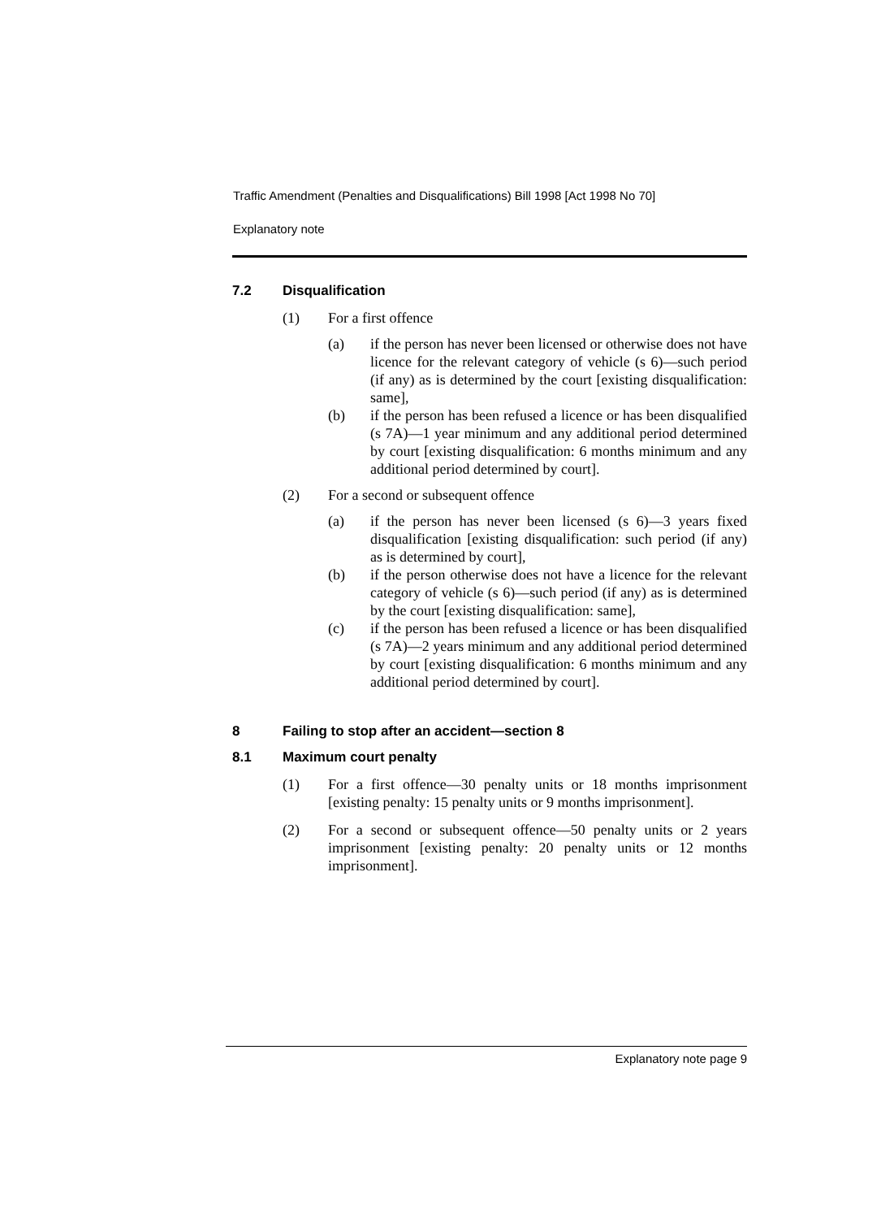Traffic Amendment (Penalties and Disqualifications) Bill 1998 [Act 1998 No 70]
Explanatory note
7.2 Disqualification
(1) For a first offence
(a) if the person has never been licensed or otherwise does not have licence for the relevant category of vehicle (s 6)—such period (if any) as is determined by the court [existing disqualification: same],
(b) if the person has been refused a licence or has been disqualified (s 7A)—1 year minimum and any additional period determined by court [existing disqualification: 6 months minimum and any additional period determined by court].
(2) For a second or subsequent offence
(a) if the person has never been licensed (s 6)—3 years fixed disqualification [existing disqualification: such period (if any) as is determined by court],
(b) if the person otherwise does not have a licence for the relevant category of vehicle (s 6)—such period (if any) as is determined by the court [existing disqualification: same],
(c) if the person has been refused a licence or has been disqualified (s 7A)—2 years minimum and any additional period determined by court [existing disqualification: 6 months minimum and any additional period determined by court].
8 Failing to stop after an accident—section 8
8.1 Maximum court penalty
(1) For a first offence—30 penalty units or 18 months imprisonment [existing penalty: 15 penalty units or 9 months imprisonment].
(2) For a second or subsequent offence—50 penalty units or 2 years imprisonment [existing penalty: 20 penalty units or 12 months imprisonment].
Explanatory note page 9